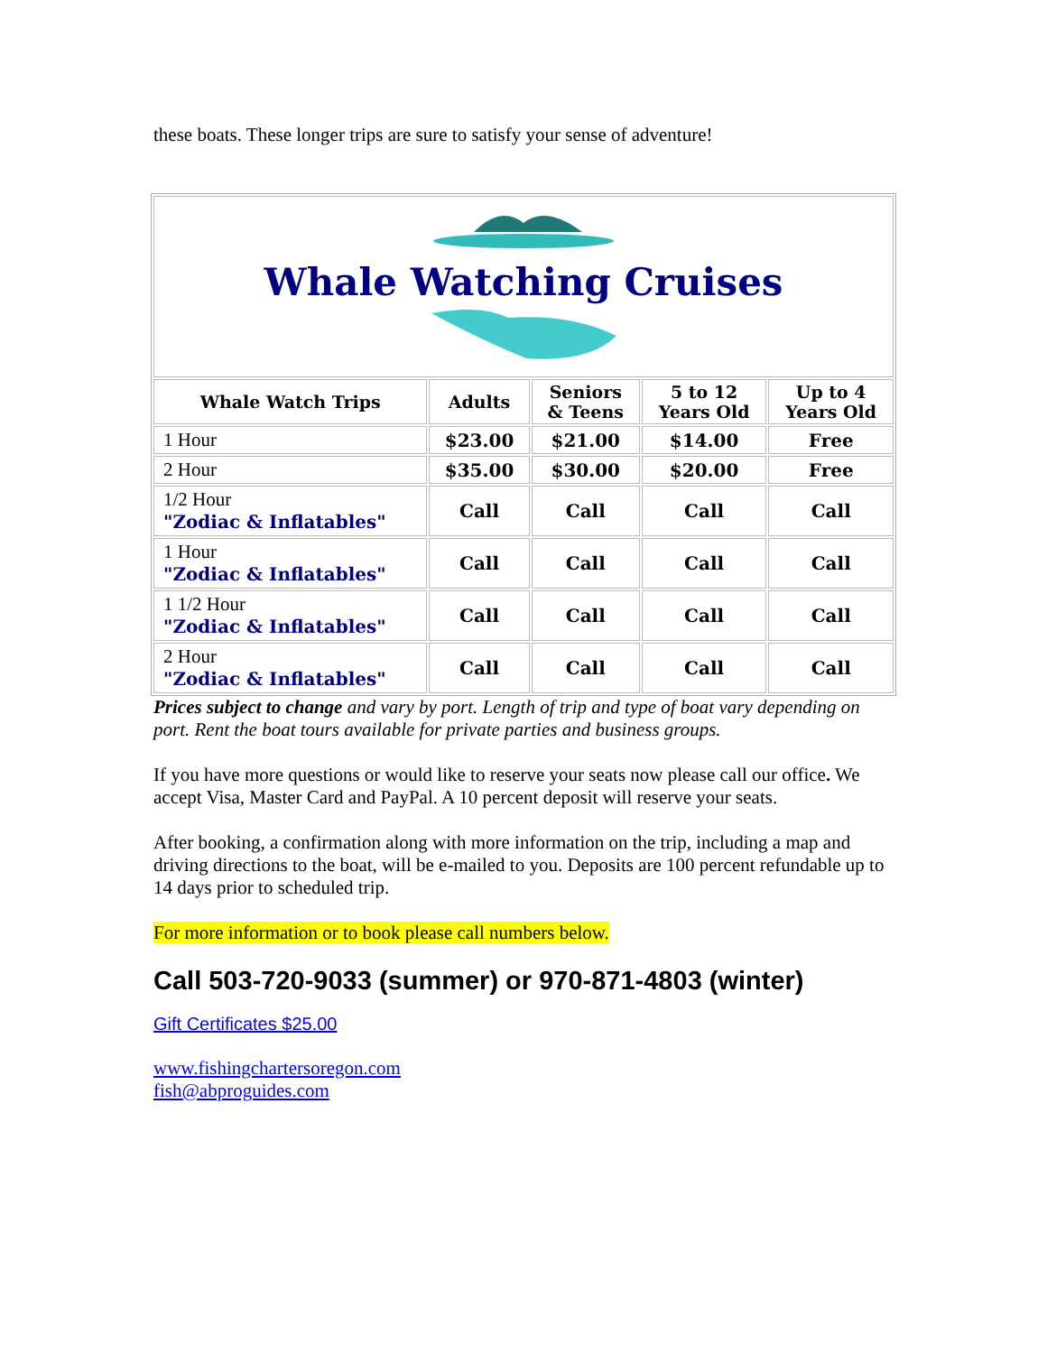these boats. These longer trips are sure to satisfy your sense of adventure!
| Whale Watching Cruises | | | | |
| Whale Watch Trips | Adults | Seniors & Teens | 5 to 12 Years Old | Up to 4 Years Old |
| 1 Hour | $23.00 | $21.00 | $14.00 | Free |
| 2 Hour | $35.00 | $30.00 | $20.00 | Free |
| 1/2 Hour "Zodiac & Inflatables" | Call | Call | Call | Call |
| 1 Hour "Zodiac & Inflatables" | Call | Call | Call | Call |
| 1 1/2 Hour "Zodiac & Inflatables" | Call | Call | Call | Call |
| 2 Hour "Zodiac & Inflatables" | Call | Call | Call | Call |
Prices subject to change and vary by port. Length of trip and type of boat vary depending on port. Rent the boat tours available for private parties and business groups.
If you have more questions or would like to reserve your seats now please call our office. We accept Visa, Master Card and PayPal. A 10 percent deposit will reserve your seats.
After booking, a confirmation along with more information on the trip, including a map and driving directions to the boat, will be e-mailed to you. Deposits are 100 percent refundable up to 14 days prior to scheduled trip.
For more information or to book please call numbers below.
Call 503-720-9033 (summer) or 970-871-4803 (winter)
Gift Certificates $25.00
www.fishingchartersoregon.com
fish@abproguides.com